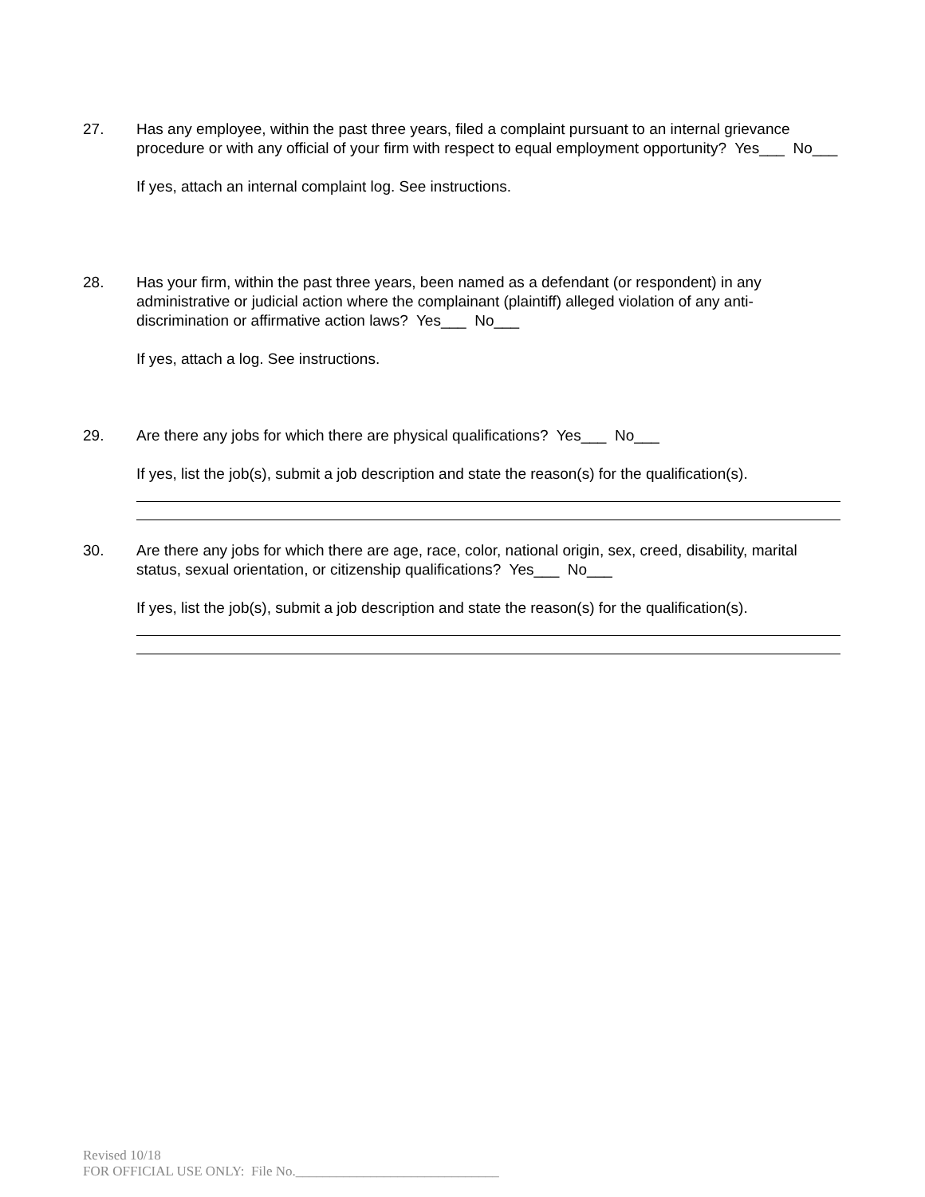27. Has any employee, within the past three years, filed a complaint pursuant to an internal grievance procedure or with any official of your firm with respect to equal employment opportunity? Yes___ No___
If yes, attach an internal complaint log. See instructions.
28. Has your firm, within the past three years, been named as a defendant (or respondent) in any administrative or judicial action where the complainant (plaintiff) alleged violation of any anti-discrimination or affirmative action laws? Yes___ No___
If yes, attach a log. See instructions.
29. Are there any jobs for which there are physical qualifications? Yes___ No___
If yes, list the job(s), submit a job description and state the reason(s) for the qualification(s).
30. Are there any jobs for which there are age, race, color, national origin, sex, creed, disability, marital status, sexual orientation, or citizenship qualifications? Yes___ No___
If yes, list the job(s), submit a job description and state the reason(s) for the qualification(s).
Revised 10/18
FOR OFFICIAL USE ONLY: File No.______________________________